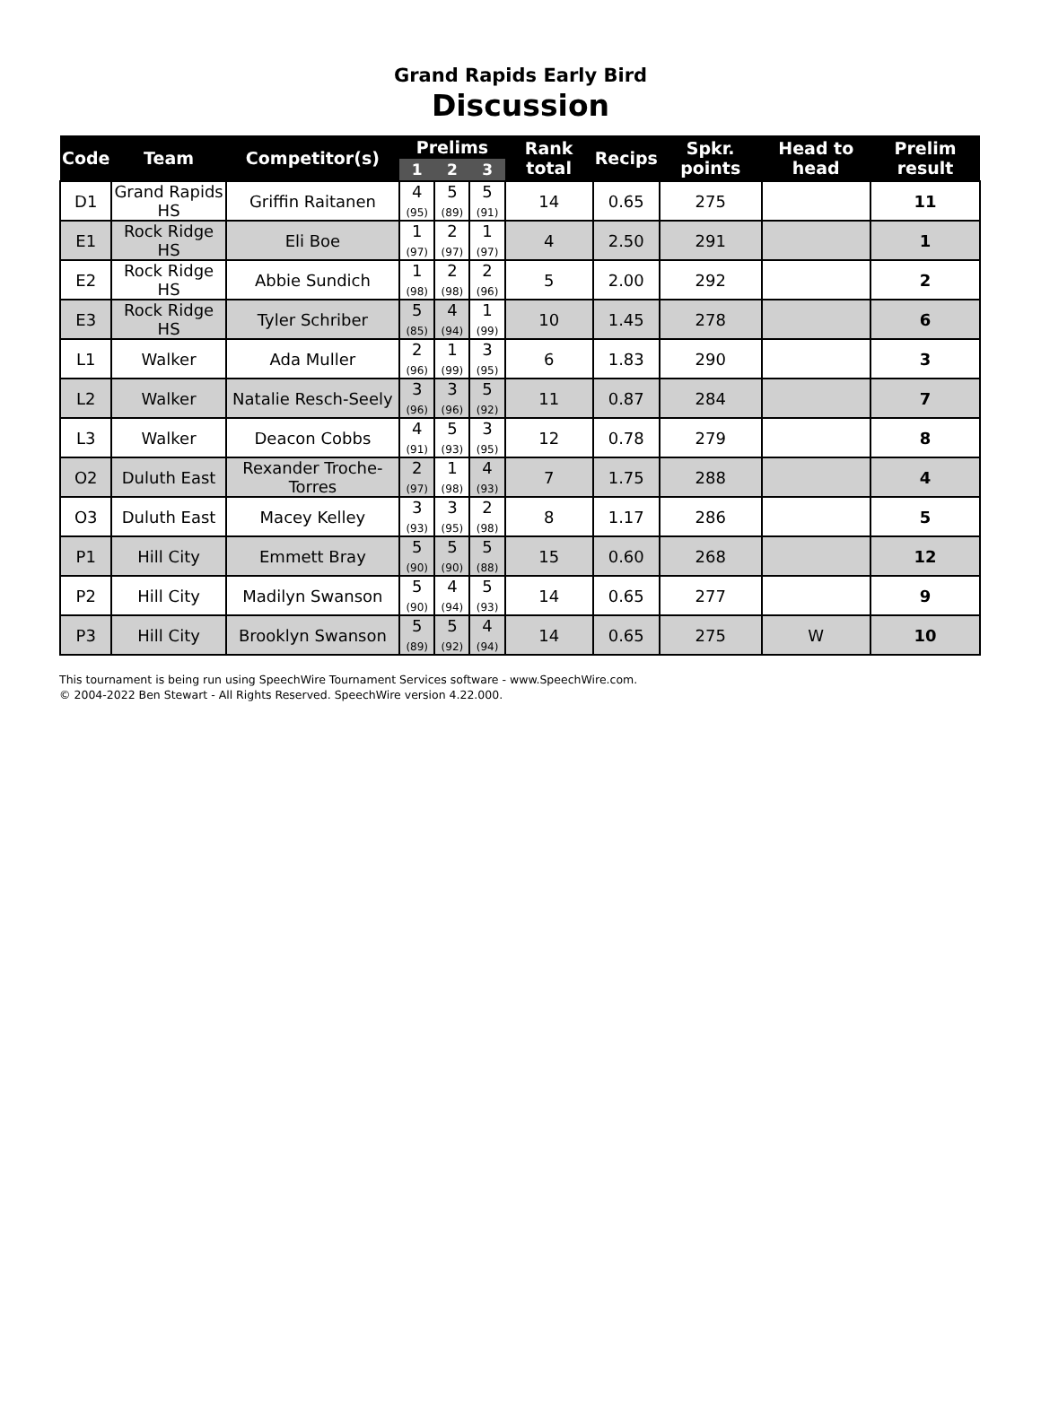Grand Rapids Early Bird
Discussion
| Code | Team | Competitor(s) | Prelims | | | Rank total | Recips | Spkr. points | Head to head | Prelim result |
| --- | --- | --- | --- | --- | --- | --- | --- | --- | --- | --- |
| | | | 1 | 2 | 3 | | | | | |
| D1 | Grand Rapids HS | Griffin Raitanen | 4 (95) | 5 (89) | 5 (91) | 14 | 0.65 | 275 | | 11 |
| E1 | Rock Ridge HS | Eli Boe | 1 (97) | 2 (97) | 1 (97) | 4 | 2.50 | 291 | | 1 |
| E2 | Rock Ridge HS | Abbie Sundich | 1 (98) | 2 (98) | 2 (96) | 5 | 2.00 | 292 | | 2 |
| E3 | Rock Ridge HS | Tyler Schriber | 5 (85) | 4 (94) | 1 (99) | 10 | 1.45 | 278 | | 6 |
| L1 | Walker | Ada Muller | 2 (96) | 1 (99) | 3 (95) | 6 | 1.83 | 290 | | 3 |
| L2 | Walker | Natalie Resch-Seely | 3 (96) | 3 (96) | 5 (92) | 11 | 0.87 | 284 | | 7 |
| L3 | Walker | Deacon Cobbs | 4 (91) | 5 (93) | 3 (95) | 12 | 0.78 | 279 | | 8 |
| O2 | Duluth East | Rexander Troche-Torres | 2 (97) | 1 (98) | 4 (93) | 7 | 1.75 | 288 | | 4 |
| O3 | Duluth East | Macey Kelley | 3 (93) | 3 (95) | 2 (98) | 8 | 1.17 | 286 | | 5 |
| P1 | Hill City | Emmett Bray | 5 (90) | 5 (90) | 5 (88) | 15 | 0.60 | 268 | | 12 |
| P2 | Hill City | Madilyn Swanson | 5 (90) | 4 (94) | 5 (93) | 14 | 0.65 | 277 | | 9 |
| P3 | Hill City | Brooklyn Swanson | 5 (89) | 5 (92) | 4 (94) | 14 | 0.65 | 275 | W | 10 |
This tournament is being run using SpeechWire Tournament Services software - www.SpeechWire.com.
© 2004-2022 Ben Stewart - All Rights Reserved. SpeechWire version 4.22.000.